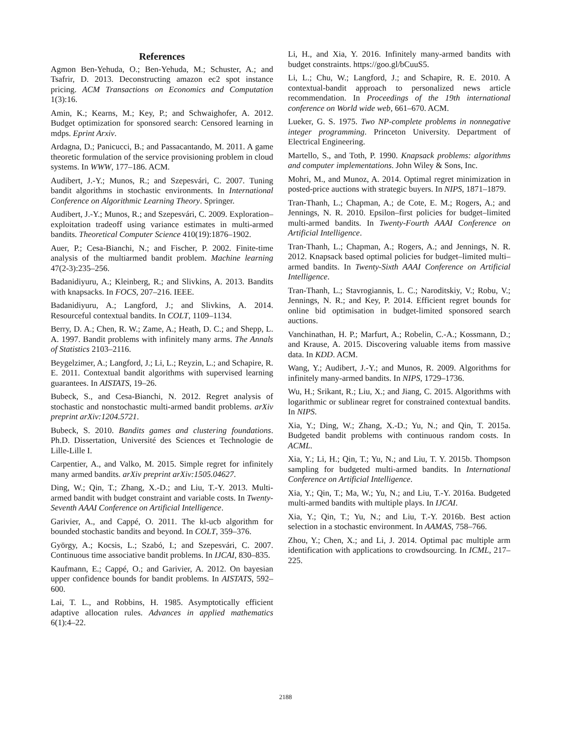References
Agmon Ben-Yehuda, O.; Ben-Yehuda, M.; Schuster, A.; and Tsafrir, D. 2013. Deconstructing amazon ec2 spot instance pricing. ACM Transactions on Economics and Computation 1(3):16.
Amin, K.; Kearns, M.; Key, P.; and Schwaighofer, A. 2012. Budget optimization for sponsored search: Censored learning in mdps. Eprint Arxiv.
Ardagna, D.; Panicucci, B.; and Passacantando, M. 2011. A game theoretic formulation of the service provisioning problem in cloud systems. In WWW, 177–186. ACM.
Audibert, J.-Y.; Munos, R.; and Szepesvári, C. 2007. Tuning bandit algorithms in stochastic environments. In International Conference on Algorithmic Learning Theory. Springer.
Audibert, J.-Y.; Munos, R.; and Szepesvári, C. 2009. Exploration–exploitation tradeoff using variance estimates in multi-armed bandits. Theoretical Computer Science 410(19):1876–1902.
Auer, P.; Cesa-Bianchi, N.; and Fischer, P. 2002. Finite-time analysis of the multiarmed bandit problem. Machine learning 47(2-3):235–256.
Badanidiyuru, A.; Kleinberg, R.; and Slivkins, A. 2013. Bandits with knapsacks. In FOCS, 207–216. IEEE.
Badanidiyuru, A.; Langford, J.; and Slivkins, A. 2014. Resourceful contextual bandits. In COLT, 1109–1134.
Berry, D. A.; Chen, R. W.; Zame, A.; Heath, D. C.; and Shepp, L. A. 1997. Bandit problems with infinitely many arms. The Annals of Statistics 2103–2116.
Beygelzimer, A.; Langford, J.; Li, L.; Reyzin, L.; and Schapire, R. E. 2011. Contextual bandit algorithms with supervised learning guarantees. In AISTATS, 19–26.
Bubeck, S., and Cesa-Bianchi, N. 2012. Regret analysis of stochastic and nonstochastic multi-armed bandit problems. arXiv preprint arXiv:1204.5721.
Bubeck, S. 2010. Bandits games and clustering foundations. Ph.D. Dissertation, Université des Sciences et Technologie de Lille-Lille I.
Carpentier, A., and Valko, M. 2015. Simple regret for infinitely many armed bandits. arXiv preprint arXiv:1505.04627.
Ding, W.; Qin, T.; Zhang, X.-D.; and Liu, T.-Y. 2013. Multi-armed bandit with budget constraint and variable costs. In Twenty-Seventh AAAI Conference on Artificial Intelligence.
Garivier, A., and Cappé, O. 2011. The kl-ucb algorithm for bounded stochastic bandits and beyond. In COLT, 359–376.
György, A.; Kocsis, L.; Szabó, I.; and Szepesvári, C. 2007. Continuous time associative bandit problems. In IJCAI, 830–835.
Kaufmann, E.; Cappé, O.; and Garivier, A. 2012. On bayesian upper confidence bounds for bandit problems. In AISTATS, 592–600.
Lai, T. L., and Robbins, H. 1985. Asymptotically efficient adaptive allocation rules. Advances in applied mathematics 6(1):4–22.
Li, H., and Xia, Y. 2016. Infinitely many-armed bandits with budget constraints. https://goo.gl/bCuuS5.
Li, L.; Chu, W.; Langford, J.; and Schapire, R. E. 2010. A contextual-bandit approach to personalized news article recommendation. In Proceedings of the 19th international conference on World wide web, 661–670. ACM.
Lueker, G. S. 1975. Two NP-complete problems in nonnegative integer programming. Princeton University. Department of Electrical Engineering.
Martello, S., and Toth, P. 1990. Knapsack problems: algorithms and computer implementations. John Wiley & Sons, Inc.
Mohri, M., and Munoz, A. 2014. Optimal regret minimization in posted-price auctions with strategic buyers. In NIPS, 1871–1879.
Tran-Thanh, L.; Chapman, A.; de Cote, E. M.; Rogers, A.; and Jennings, N. R. 2010. Epsilon–first policies for budget–limited multi-armed bandits. In Twenty-Fourth AAAI Conference on Artificial Intelligence.
Tran-Thanh, L.; Chapman, A.; Rogers, A.; and Jennings, N. R. 2012. Knapsack based optimal policies for budget–limited multi–armed bandits. In Twenty-Sixth AAAI Conference on Artificial Intelligence.
Tran-Thanh, L.; Stavrogiannis, L. C.; Naroditskiy, V.; Robu, V.; Jennings, N. R.; and Key, P. 2014. Efficient regret bounds for online bid optimisation in budget-limited sponsored search auctions.
Vanchinathan, H. P.; Marfurt, A.; Robelin, C.-A.; Kossmann, D.; and Krause, A. 2015. Discovering valuable items from massive data. In KDD. ACM.
Wang, Y.; Audibert, J.-Y.; and Munos, R. 2009. Algorithms for infinitely many-armed bandits. In NIPS, 1729–1736.
Wu, H.; Srikant, R.; Liu, X.; and Jiang, C. 2015. Algorithms with logarithmic or sublinear regret for constrained contextual bandits. In NIPS.
Xia, Y.; Ding, W.; Zhang, X.-D.; Yu, N.; and Qin, T. 2015a. Budgeted bandit problems with continuous random costs. In ACML.
Xia, Y.; Li, H.; Qin, T.; Yu, N.; and Liu, T. Y. 2015b. Thompson sampling for budgeted multi-armed bandits. In International Conference on Artificial Intelligence.
Xia, Y.; Qin, T.; Ma, W.; Yu, N.; and Liu, T.-Y. 2016a. Budgeted multi-armed bandits with multiple plays. In IJCAI.
Xia, Y.; Qin, T.; Yu, N.; and Liu, T.-Y. 2016b. Best action selection in a stochastic environment. In AAMAS, 758–766.
Zhou, Y.; Chen, X.; and Li, J. 2014. Optimal pac multiple arm identification with applications to crowdsourcing. In ICML, 217–225.
2188